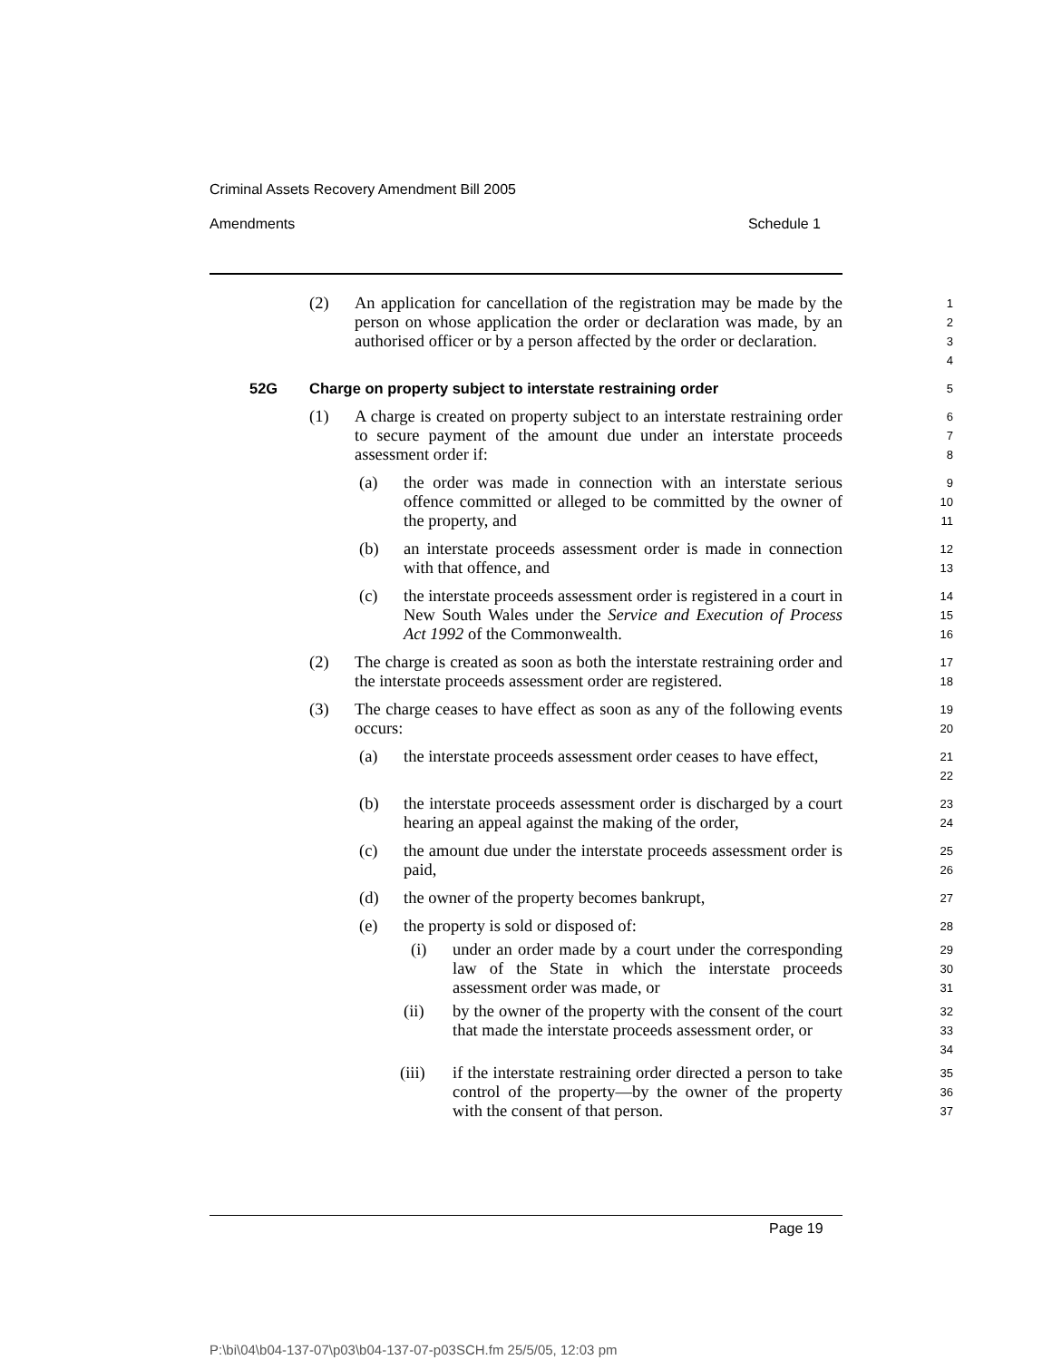Criminal Assets Recovery Amendment Bill 2005
Amendments Schedule 1
(2) An application for cancellation of the registration may be made by the person on whose application the order or declaration was made, by an authorised officer or by a person affected by the order or declaration.
1234
52G Charge on property subject to interstate restraining order
5
(1) A charge is created on property subject to an interstate restraining order to secure payment of the amount due under an interstate proceeds assessment order if:
678
(a) the order was made in connection with an interstate serious offence committed or alleged to be committed by the owner of the property, and
9
10
11
(b) an interstate proceeds assessment order is made in connection with that offence, and
12
13
(c) the interstate proceeds assessment order is registered in a court in New South Wales under the Service and Execution of Process Act 1992 of the Commonwealth.
14
15
16
(2) The charge is created as soon as both the interstate restraining order and the interstate proceeds assessment order are registered.
17
18
(3) The charge ceases to have effect as soon as any of the following events occurs:
19
20
(a) the interstate proceeds assessment order ceases to have effect,
21
22
(b) the interstate proceeds assessment order is discharged by a court hearing an appeal against the making of the order,
23
24
(c) the amount due under the interstate proceeds assessment order is paid,
25
26
(d) the owner of the property becomes bankrupt,
27
(e) the property is sold or disposed of:
28
(i) under an order made by a court under the corresponding law of the State in which the interstate proceeds assessment order was made, or
29
30
31
(ii) by the owner of the property with the consent of the court that made the interstate proceeds assessment order, or
32
33
34
(iii) if the interstate restraining order directed a person to take control of the property—by the owner of the property with the consent of that person.
35
36
37
Page 19
P:\bi\04\b04-137-07\p03\b04-137-07-p03SCH.fm 25/5/05, 12:03 pm